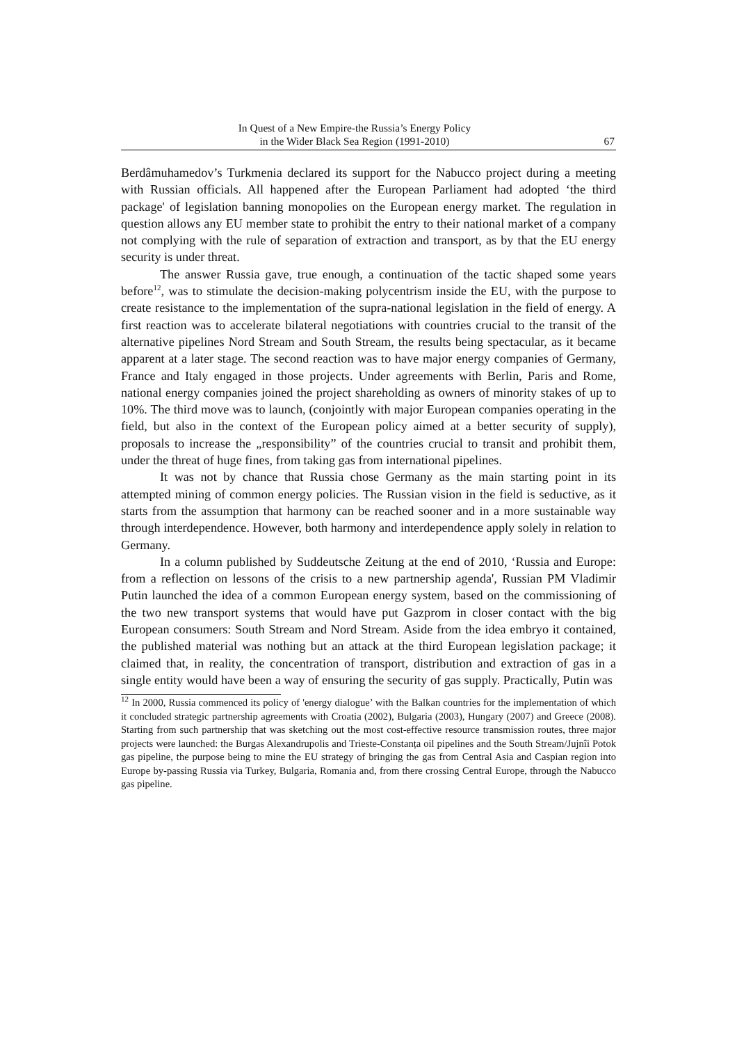In Quest of a New Empire-the Russia’s Energy Policy
in the Wider Black Sea Region (1991-2010)
67
Berdâmuhamedov’s Turkmenia declared its support for the Nabucco project during a meeting with Russian officials. All happened after the European Parliament had adopted ‘the third package' of legislation banning monopolies on the European energy market. The regulation in question allows any EU member state to prohibit the entry to their national market of a company not complying with the rule of separation of extraction and transport, as by that the EU energy security is under threat.
The answer Russia gave, true enough, a continuation of the tactic shaped some years before<sup>12</sup>, was to stimulate the decision-making polycentrism inside the EU, with the purpose to create resistance to the implementation of the supra-national legislation in the field of energy. A first reaction was to accelerate bilateral negotiations with countries crucial to the transit of the alternative pipelines Nord Stream and South Stream, the results being spectacular, as it became apparent at a later stage. The second reaction was to have major energy companies of Germany, France and Italy engaged in those projects. Under agreements with Berlin, Paris and Rome, national energy companies joined the project shareholding as owners of minority stakes of up to 10%. The third move was to launch, (conjointly with major European companies operating in the field, but also in the context of the European policy aimed at a better security of supply), proposals to increase the „responsibility” of the countries crucial to transit and prohibit them, under the threat of huge fines, from taking gas from international pipelines.
It was not by chance that Russia chose Germany as the main starting point in its attempted mining of common energy policies. The Russian vision in the field is seductive, as it starts from the assumption that harmony can be reached sooner and in a more sustainable way through interdependence. However, both harmony and interdependence apply solely in relation to Germany.
In a column published by Suddeutsche Zeitung at the end of 2010, ‘Russia and Europe: from a reflection on lessons of the crisis to a new partnership agenda', Russian PM Vladimir Putin launched the idea of a common European energy system, based on the commissioning of the two new transport systems that would have put Gazprom in closer contact with the big European consumers: South Stream and Nord Stream. Aside from the idea embryo it contained, the published material was nothing but an attack at the third European legislation package; it claimed that, in reality, the concentration of transport, distribution and extraction of gas in a single entity would have been a way of ensuring the security of gas supply. Practically, Putin was
<sup>12</sup> In 2000, Russia commenced its policy of 'energy dialogue’ with the Balkan countries for the implementation of which it concluded strategic partnership agreements with Croatia (2002), Bulgaria (2003), Hungary (2007) and Greece (2008). Starting from such partnership that was sketching out the most cost-effective resource transmission routes, three major projects were launched: the Burgas Alexandrupolis and Trieste-Constanța oil pipelines and the South Stream/Jujnîi Potok gas pipeline, the purpose being to mine the EU strategy of bringing the gas from Central Asia and Caspian region into Europe by-passing Russia via Turkey, Bulgaria, Romania and, from there crossing Central Europe, through the Nabucco gas pipeline.